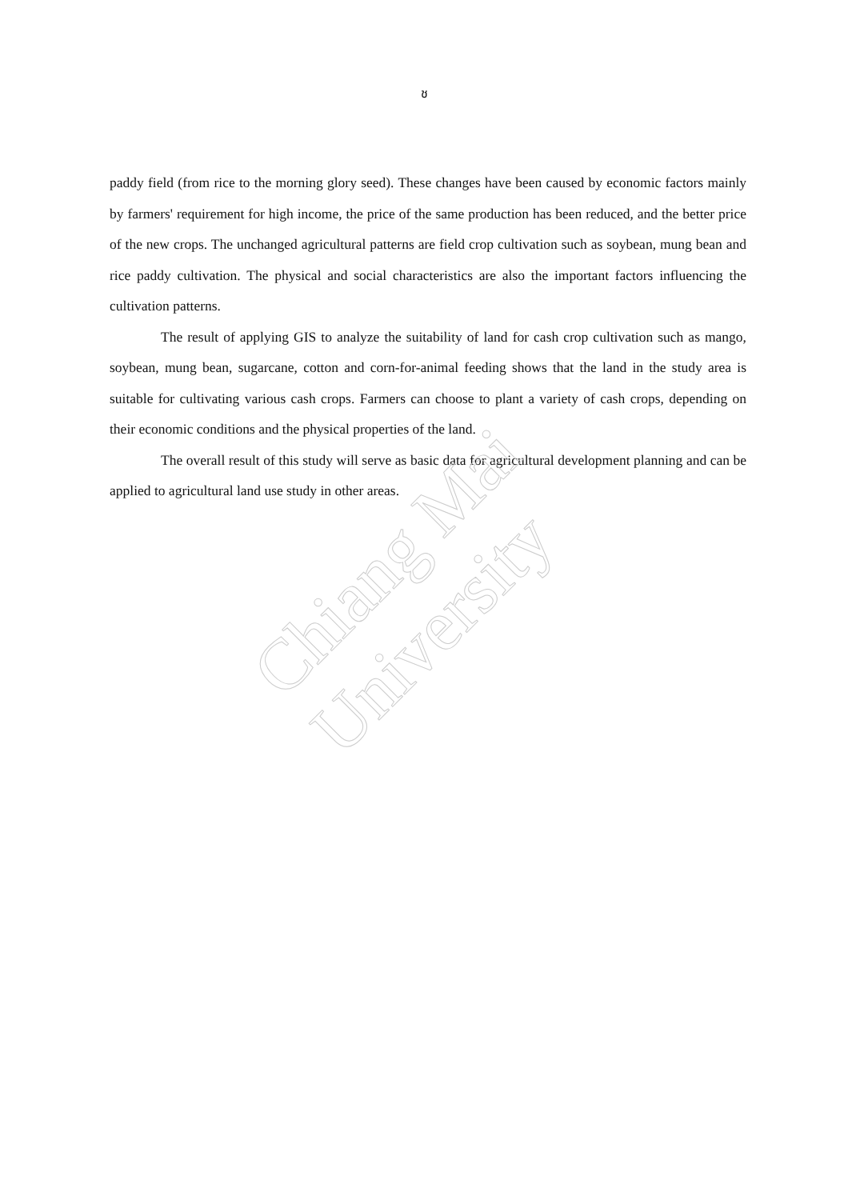Chiang Mai University
ช
paddy field (from rice to the morning glory seed). These changes have been caused by economic factors mainly by farmers' requirement for high income, the price of the same production has been reduced, and the better price of the new crops. The unchanged agricultural patterns are field crop cultivation such as soybean, mung bean and rice paddy cultivation. The physical and social characteristics are also the important factors influencing the cultivation patterns.
The result of applying GIS to analyze the suitability of land for cash crop cultivation such as mango, soybean, mung bean, sugarcane, cotton and corn-for-animal feeding shows that the land in the study area is suitable for cultivating various cash crops. Farmers can choose to plant a variety of cash crops, depending on their economic conditions and the physical properties of the land.
The overall result of this study will serve as basic data for agricultural development planning and can be applied to agricultural land use study in other areas.